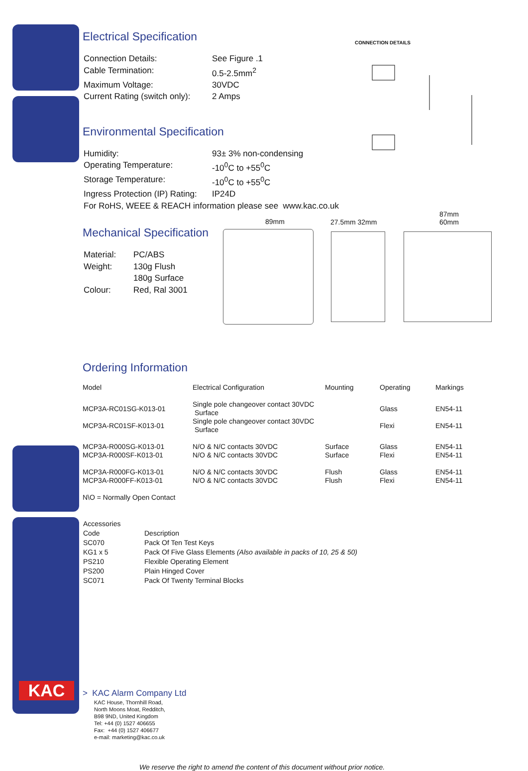CONNECTION DETAILS
Electrical Specification
| Connection Details: | See Figure .1 |
| Cable Termination: | 0.5-2.5mm<sup>2</sup> |
| Maximum Voltage: | 30VDC |
| Current Rating (switch only): | 2 Amps |
Environmental Specification
| Humidity: | 93± 3% non-condensing |
| Operating Temperature: | -10<sup>0</sup>C to +55<sup>0</sup>C |
| Storage Temperature: | -10<sup>0</sup>C to +55<sup>0</sup>C |
| Ingress Protection (IP) Rating: | IP24D |
| For RoHS, WEEE & REACH information please see www.kac.co.uk | |
Mechanical Specification
| Material: | PC/ABS |
| Weight: | 130g Flush |
| | 180g Surface |
| Colour: | Red, Ral 3001 |
Ordering Information
| Model | Electrical Configuration | Mounting | Operating | Markings |
| --- | --- | --- | --- | --- |
| MCP3A-RC01SG-K013-01 | Single pole changeover contact 30VDC Surface | | Glass | EN54-11 |
| MCP3A-RC01SF-K013-01 | Single pole changeover contact 30VDC Surface | | Flexi | EN54-11 |
| MCP3A-R000SG-K013-01 | N/O & N/C contacts 30VDC | Surface | Glass | EN54-11 |
| MCP3A-R000SF-K013-01 | N/O & N/C contacts 30VDC | Surface | Flexi | EN54-11 |
| MCP3A-R000FG-K013-01 | N/O & N/C contacts 30VDC | Flush | Glass | EN54-11 |
| MCP3A-R000FF-K013-01 | N/O & N/C contacts 30VDC | Flush | Flexi | EN54-11 |
N\O = Normally Open Contact
| Accessories | |
| Code | Description |
| SC070 | Pack Of Ten Test Keys |
| KG1 x 5 | Pack Of Five Glass Elements (Also available in packs of 10, 25 & 50) |
| PS210 | Flexible Operating Element |
| PS200 | Plain Hinged Cover |
| SC071 | Pack Of Twenty Terminal Blocks |
> KAC Alarm Company Ltd
KAC House, Thornhill Road,
North Moons Moat, Redditch,
B98 9ND, United Kingdom
Tel: +44 (0) 1527 406655
Fax: +44 (0) 1527 406677
e-mail: marketing@kac.co.uk
We reserve the right to amend the content of this document without prior notice.
89mm 27.5mm 32mm
87mm
60mm
KAC